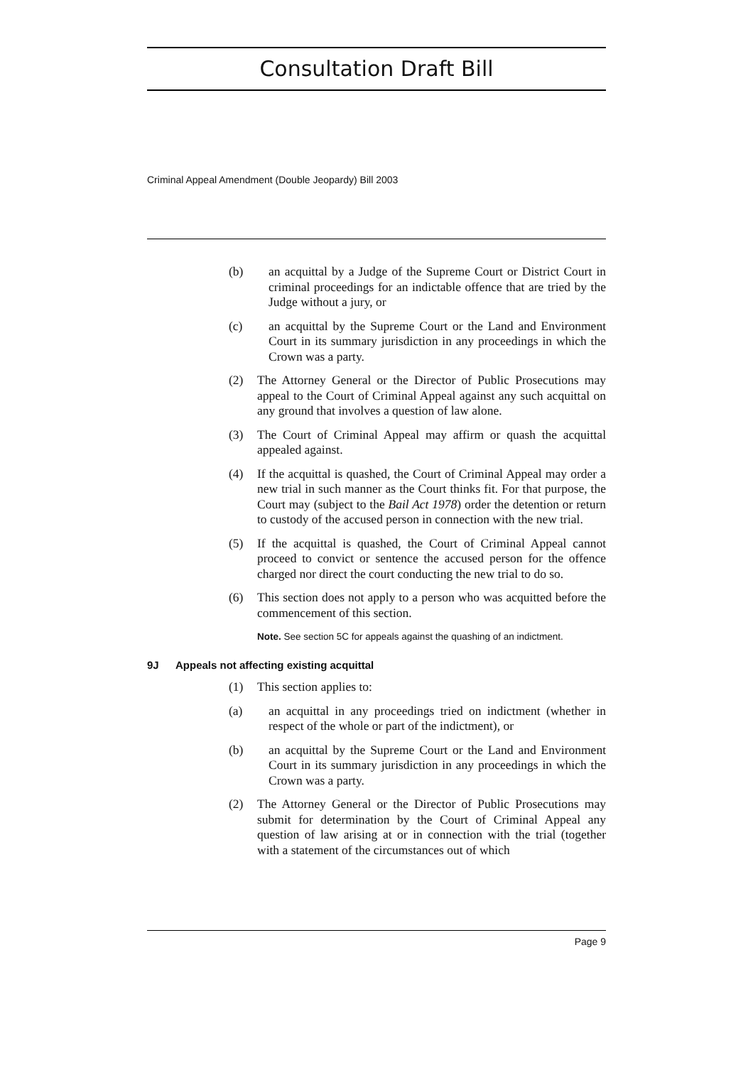Consultation Draft Bill
Criminal Appeal Amendment (Double Jeopardy) Bill 2003
(b) an acquittal by a Judge of the Supreme Court or District Court in criminal proceedings for an indictable offence that are tried by the Judge without a jury, or
(c) an acquittal by the Supreme Court or the Land and Environment Court in its summary jurisdiction in any proceedings in which the Crown was a party.
(2) The Attorney General or the Director of Public Prosecutions may appeal to the Court of Criminal Appeal against any such acquittal on any ground that involves a question of law alone.
(3) The Court of Criminal Appeal may affirm or quash the acquittal appealed against.
(4) If the acquittal is quashed, the Court of Criminal Appeal may order a new trial in such manner as the Court thinks fit. For that purpose, the Court may (subject to the Bail Act 1978) order the detention or return to custody of the accused person in connection with the new trial.
(5) If the acquittal is quashed, the Court of Criminal Appeal cannot proceed to convict or sentence the accused person for the offence charged nor direct the court conducting the new trial to do so.
(6) This section does not apply to a person who was acquitted before the commencement of this section.
Note. See section 5C for appeals against the quashing of an indictment.
9J Appeals not affecting existing acquittal
(1) This section applies to:
(a) an acquittal in any proceedings tried on indictment (whether in respect of the whole or part of the indictment), or
(b) an acquittal by the Supreme Court or the Land and Environment Court in its summary jurisdiction in any proceedings in which the Crown was a party.
(2) The Attorney General or the Director of Public Prosecutions may submit for determination by the Court of Criminal Appeal any question of law arising at or in connection with the trial (together with a statement of the circumstances out of which
Page 9